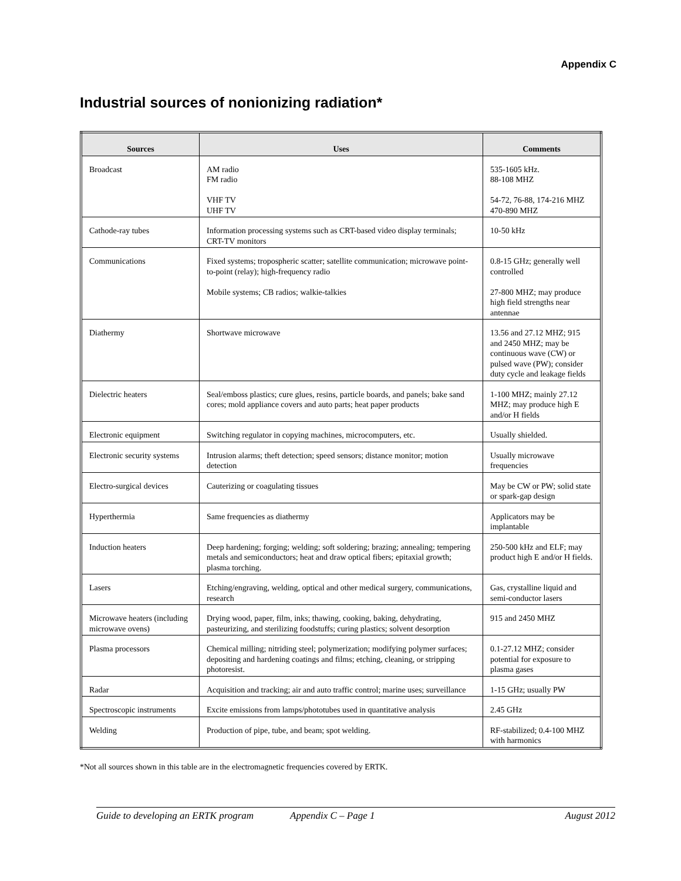Appendix C
Industrial sources of nonionizing radiation*
| Sources | Uses | Comments |
| --- | --- | --- |
| Broadcast | AM radio FM radio VHF TV UHF TV | 535-1605 kHz. 88-108 MHZ 54-72, 76-88, 174-216 MHZ 470-890 MHZ |
| Cathode-ray tubes | Information processing systems such as CRT-based video display terminals; CRT-TV monitors | 10-50 kHz |
| Communications | Fixed systems; tropospheric scatter; satellite communication; microwave point-to-point (relay); high-frequency radio Mobile systems; CB radios; walkie-talkies | 0.8-15 GHz; generally well controlled 27-800 MHZ; may produce high field strengths near antennae |
| Diathermy | Shortwave microwave | 13.56 and 27.12 MHZ; 915 and 2450 MHZ; may be continuous wave (CW) or pulsed wave (PW); consider duty cycle and leakage fields |
| Dielectric heaters | Seal/emboss plastics; cure glues, resins, particle boards, and panels; bake sand cores; mold appliance covers and auto parts; heat paper products | 1-100 MHZ; mainly 27.12 MHZ; may produce high E and/or H fields |
| Electronic equipment | Switching regulator in copying machines, microcomputers, etc. | Usually shielded. |
| Electronic security systems | Intrusion alarms; theft detection; speed sensors; distance monitor; motion detection | Usually microwave frequencies |
| Electro-surgical devices | Cauterizing or coagulating tissues | May be CW or PW; solid state or spark-gap design |
| Hyperthermia | Same frequencies as diathermy | Applicators may be implantable |
| Induction heaters | Deep hardening; forging; welding; soft soldering; brazing; annealing; tempering metals and semiconductors; heat and draw optical fibers; epitaxial growth; plasma torching. | 250-500 kHz and ELF; may product high E and/or H fields. |
| Lasers | Etching/engraving, welding, optical and other medical surgery, communications, research | Gas, crystalline liquid and semi-conductor lasers |
| Microwave heaters (including microwave ovens) | Drying wood, paper, film, inks; thawing, cooking, baking, dehydrating, pasteurizing, and sterilizing foodstuffs; curing plastics; solvent desorption | 915 and 2450 MHZ |
| Plasma processors | Chemical milling; nitriding steel; polymerization; modifying polymer surfaces; depositing and hardening coatings and films; etching, cleaning, or stripping photoresist. | 0.1-27.12 MHZ; consider potential for exposure to plasma gases |
| Radar | Acquisition and tracking; air and auto traffic control; marine uses; surveillance | 1-15 GHz; usually PW |
| Spectroscopic instruments | Excite emissions from lamps/phototubes used in quantitative analysis | 2.45 GHz |
| Welding | Production of pipe, tube, and beam; spot welding. | RF-stabilized; 0.4-100 MHZ with harmonics |
*Not all sources shown in this table are in the electromagnetic frequencies covered by ERTK.
Guide to developing an ERTK program Appendix C – Page 1 August 2012